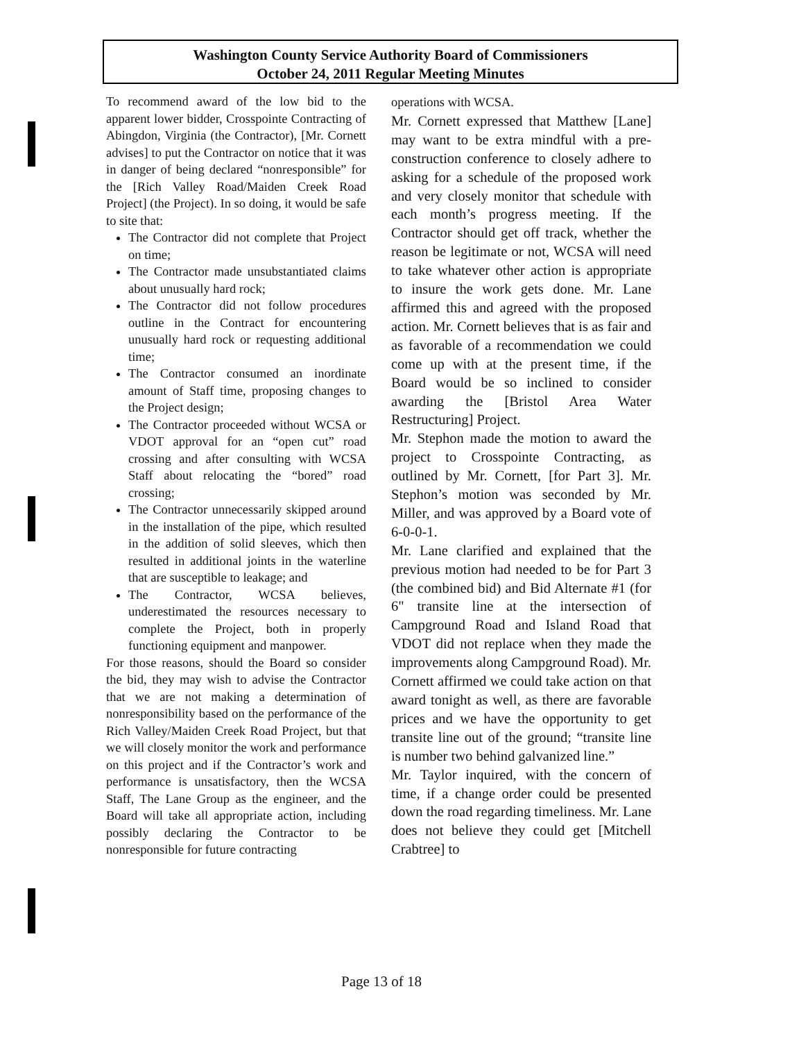Washington County Service Authority Board of Commissioners
October 24, 2011 Regular Meeting Minutes
To recommend award of the low bid to the apparent lower bidder, Crosspointe Contracting of Abingdon, Virginia (the Contractor), [Mr. Cornett advises] to put the Contractor on notice that it was in danger of being declared “nonresponsible” for the [Rich Valley Road/Maiden Creek Road Project] (the Project). In so doing, it would be safe to site that:
The Contractor did not complete that Project on time;
The Contractor made unsubstantiated claims about unusually hard rock;
The Contractor did not follow procedures outline in the Contract for encountering unusually hard rock or requesting additional time;
The Contractor consumed an inordinate amount of Staff time, proposing changes to the Project design;
The Contractor proceeded without WCSA or VDOT approval for an “open cut” road crossing and after consulting with WCSA Staff about relocating the “bored” road crossing;
The Contractor unnecessarily skipped around in the installation of the pipe, which resulted in the addition of solid sleeves, which then resulted in additional joints in the waterline that are susceptible to leakage; and
The Contractor, WCSA believes, underestimated the resources necessary to complete the Project, both in properly functioning equipment and manpower.
For those reasons, should the Board so consider the bid, they may wish to advise the Contractor that we are not making a determination of nonresponsibility based on the performance of the Rich Valley/Maiden Creek Road Project, but that we will closely monitor the work and performance on this project and if the Contractor’s work and performance is unsatisfactory, then the WCSA Staff, The Lane Group as the engineer, and the Board will take all appropriate action, including possibly declaring the Contractor to be nonresponsible for future contracting
operations with WCSA.
Mr. Cornett expressed that Matthew [Lane] may want to be extra mindful with a pre-construction conference to closely adhere to asking for a schedule of the proposed work and very closely monitor that schedule with each month’s progress meeting. If the Contractor should get off track, whether the reason be legitimate or not, WCSA will need to take whatever other action is appropriate to insure the work gets done. Mr. Lane affirmed this and agreed with the proposed action. Mr. Cornett believes that is as fair and as favorable of a recommendation we could come up with at the present time, if the Board would be so inclined to consider awarding the [Bristol Area Water Restructuring] Project.
Mr. Stephon made the motion to award the project to Crosspointe Contracting, as outlined by Mr. Cornett, [for Part 3]. Mr. Stephon’s motion was seconded by Mr. Miller, and was approved by a Board vote of 6-0-0-1.
Mr. Lane clarified and explained that the previous motion had needed to be for Part 3 (the combined bid) and Bid Alternate #1 (for 6" transite line at the intersection of Campground Road and Island Road that VDOT did not replace when they made the improvements along Campground Road). Mr. Cornett affirmed we could take action on that award tonight as well, as there are favorable prices and we have the opportunity to get transite line out of the ground; “transite line is number two behind galvanized line.”
Mr. Taylor inquired, with the concern of time, if a change order could be presented down the road regarding timeliness. Mr. Lane does not believe they could get [Mitchell Crabtree] to
Page 13 of 18